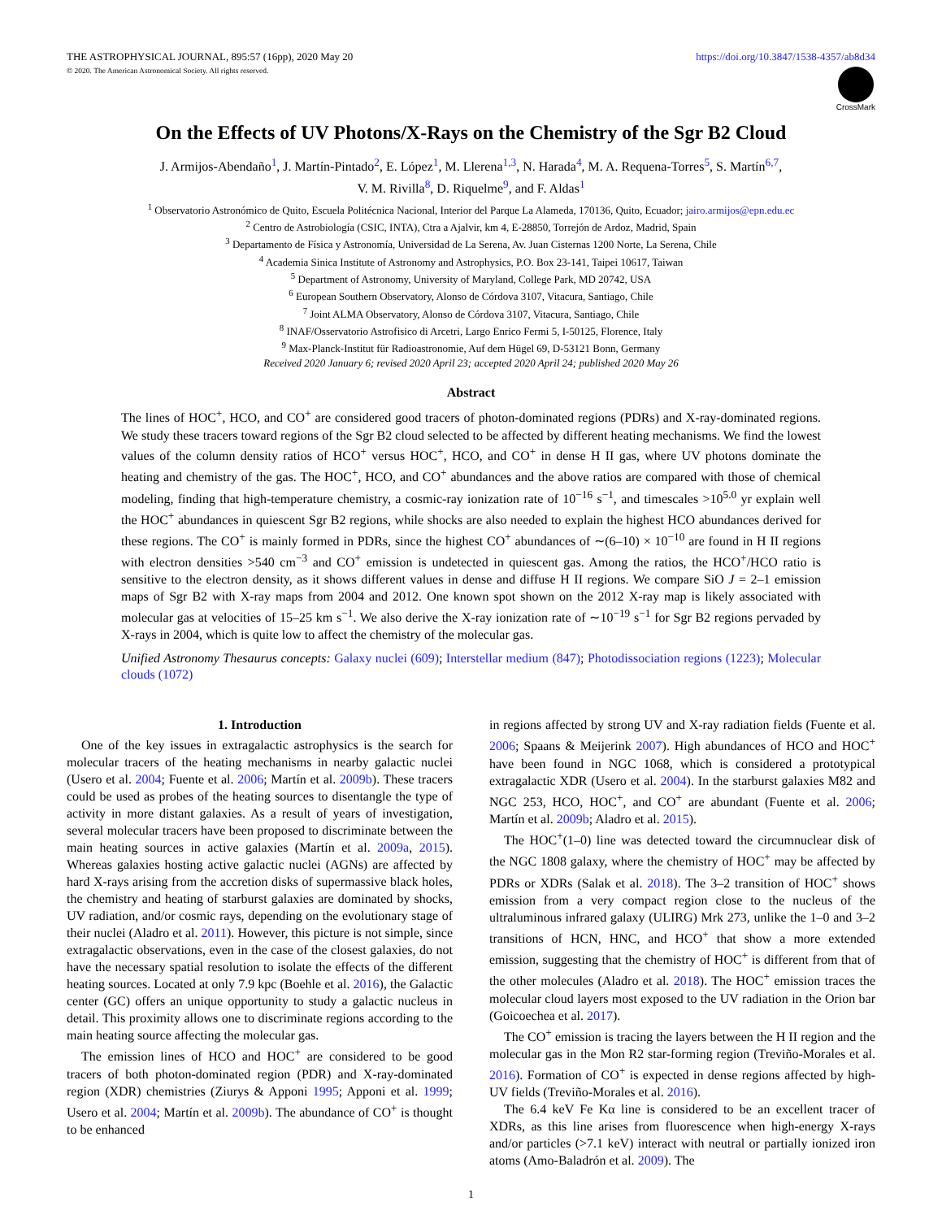THE ASTROPHYSICAL JOURNAL, 895:57 (16pp), 2020 May 20 https://doi.org/10.3847/1538-4357/ab8d34
© 2020. The American Astronomical Society. All rights reserved.
CrossMark
On the Effects of UV Photons/X-Rays on the Chemistry of the Sgr B2 Cloud
J. Armijos-Abendaño<sup>1</sup>, J. Martín-Pintado<sup>2</sup>, E. López<sup>1</sup>, M. Llerena<sup>1,3</sup>, N. Harada<sup>4</sup>, M. A. Requena-Torres<sup>5</sup>, S. Martín<sup>6,7</sup>,
V. M. Rivilla<sup>8</sup>, D. Riquelme<sup>9</sup>, and F. Aldas<sup>1</sup>
<sup>1</sup> Observatorio Astronómico de Quito, Escuela Politécnica Nacional, Interior del Parque La Alameda, 170136, Quito, Ecuador; jairo.armijos@epn.edu.ec
<sup>2</sup> Centro de Astrobiología (CSIC, INTA), Ctra a Ajalvir, km 4, E-28850, Torrejón de Ardoz, Madrid, Spain
<sup>3</sup> Departamento de Física y Astronomía, Universidad de La Serena, Av. Juan Cisternas 1200 Norte, La Serena, Chile
<sup>4</sup> Academia Sinica Institute of Astronomy and Astrophysics, P.O. Box 23-141, Taipei 10617, Taiwan
<sup>5</sup> Department of Astronomy, University of Maryland, College Park, MD 20742, USA
<sup>6</sup> European Southern Observatory, Alonso de Córdova 3107, Vitacura, Santiago, Chile
<sup>7</sup> Joint ALMA Observatory, Alonso de Córdova 3107, Vitacura, Santiago, Chile
<sup>8</sup> INAF/Osservatorio Astrofisico di Arcetri, Largo Enrico Fermi 5, I-50125, Florence, Italy
<sup>9</sup> Max-Planck-Institut für Radioastronomie, Auf dem Hügel 69, D-53121 Bonn, Germany
Received 2020 January 6; revised 2020 April 23; accepted 2020 April 24; published 2020 May 26
Abstract
The lines of HOC<sup>+</sup>, HCO, and CO<sup>+</sup> are considered good tracers of photon-dominated regions (PDRs) and X-ray-dominated regions. We study these tracers toward regions of the Sgr B2 cloud selected to be affected by different heating mechanisms. We find the lowest values of the column density ratios of HCO<sup>+</sup> versus HOC<sup>+</sup>, HCO, and CO<sup>+</sup> in dense H II gas, where UV photons dominate the heating and chemistry of the gas. The HOC<sup>+</sup>, HCO, and CO<sup>+</sup> abundances and the above ratios are compared with those of chemical modeling, finding that high-temperature chemistry, a cosmic-ray ionization rate of 10<sup>−16</sup> s<sup>−1</sup>, and timescales >10<sup>5.0</sup> yr explain well the HOC<sup>+</sup> abundances in quiescent Sgr B2 regions, while shocks are also needed to explain the highest HCO abundances derived for these regions. The CO<sup>+</sup> is mainly formed in PDRs, since the highest CO<sup>+</sup> abundances of ∼(6–10) × 10<sup>−10</sup> are found in H II regions with electron densities >540 cm<sup>−3</sup> and CO<sup>+</sup> emission is undetected in quiescent gas. Among the ratios, the HCO<sup>+</sup>/HCO ratio is sensitive to the electron density, as it shows different values in dense and diffuse H II regions. We compare SiO J = 2–1 emission maps of Sgr B2 with X-ray maps from 2004 and 2012. One known spot shown on the 2012 X-ray map is likely associated with molecular gas at velocities of 15–25 km s<sup>−1</sup>. We also derive the X-ray ionization rate of ∼10<sup>−19</sup> s<sup>−1</sup> for Sgr B2 regions pervaded by X-rays in 2004, which is quite low to affect the chemistry of the molecular gas.
Unified Astronomy Thesaurus concepts: Galaxy nuclei (609); Interstellar medium (847); Photodissociation regions (1223); Molecular clouds (1072)
1. Introduction
One of the key issues in extragalactic astrophysics is the search for molecular tracers of the heating mechanisms in nearby galactic nuclei (Usero et al. 2004; Fuente et al. 2006; Martín et al. 2009b). These tracers could be used as probes of the heating sources to disentangle the type of activity in more distant galaxies. As a result of years of investigation, several molecular tracers have been proposed to discriminate between the main heating sources in active galaxies (Martín et al. 2009a, 2015). Whereas galaxies hosting active galactic nuclei (AGNs) are affected by hard X-rays arising from the accretion disks of supermassive black holes, the chemistry and heating of starburst galaxies are dominated by shocks, UV radiation, and/or cosmic rays, depending on the evolutionary stage of their nuclei (Aladro et al. 2011). However, this picture is not simple, since extragalactic observations, even in the case of the closest galaxies, do not have the necessary spatial resolution to isolate the effects of the different heating sources. Located at only 7.9 kpc (Boehle et al. 2016), the Galactic center (GC) offers an unique opportunity to study a galactic nucleus in detail. This proximity allows one to discriminate regions according to the main heating source affecting the molecular gas.
The emission lines of HCO and HOC<sup>+</sup> are considered to be good tracers of both photon-dominated region (PDR) and X-ray-dominated region (XDR) chemistries (Ziurys & Apponi 1995; Apponi et al. 1999; Usero et al. 2004; Martín et al. 2009b). The abundance of CO<sup>+</sup> is thought to be enhanced
in regions affected by strong UV and X-ray radiation fields (Fuente et al. 2006; Spaans & Meijerink 2007). High abundances of HCO and HOC<sup>+</sup> have been found in NGC 1068, which is considered a prototypical extragalactic XDR (Usero et al. 2004). In the starburst galaxies M82 and NGC 253, HCO, HOC<sup>+</sup>, and CO<sup>+</sup> are abundant (Fuente et al. 2006; Martín et al. 2009b; Aladro et al. 2015).
The HOC<sup>+</sup>(1–0) line was detected toward the circumnuclear disk of the NGC 1808 galaxy, where the chemistry of HOC<sup>+</sup> may be affected by PDRs or XDRs (Salak et al. 2018). The 3–2 transition of HOC<sup>+</sup> shows emission from a very compact region close to the nucleus of the ultraluminous infrared galaxy (ULIRG) Mrk 273, unlike the 1–0 and 3–2 transitions of HCN, HNC, and HCO<sup>+</sup> that show a more extended emission, suggesting that the chemistry of HOC<sup>+</sup> is different from that of the other molecules (Aladro et al. 2018). The HOC<sup>+</sup> emission traces the molecular cloud layers most exposed to the UV radiation in the Orion bar (Goicoechea et al. 2017).
The CO<sup>+</sup> emission is tracing the layers between the H II region and the molecular gas in the Mon R2 star-forming region (Treviño-Morales et al. 2016). Formation of CO<sup>+</sup> is expected in dense regions affected by high-UV fields (Treviño-Morales et al. 2016).
The 6.4 keV Fe Kα line is considered to be an excellent tracer of XDRs, as this line arises from fluorescence when high-energy X-rays and/or particles (>7.1 keV) interact with neutral or partially ionized iron atoms (Amo-Baladrón et al. 2009). The
1